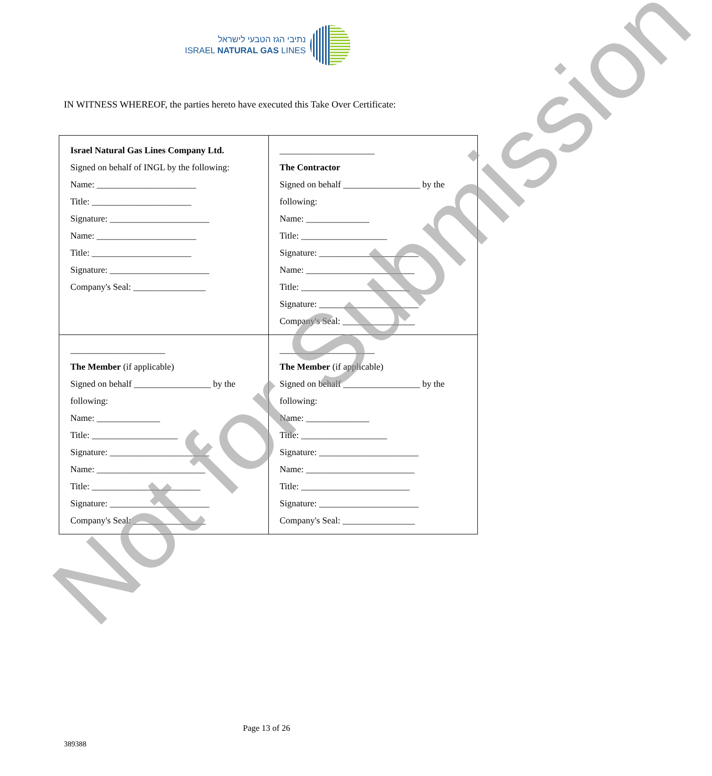נתיבי הגז הטבעי לישראל
ISRAEL NATURAL GAS LINES
IN WITNESS WHEREOF, the parties hereto have executed this Take Over Certificate:
| Israel Natural Gas Lines Company Ltd. Signed on behalf of INGL by the following: Name: ______________________ Title: ______________________ Signature: ______________________ Name: ______________________ Title: ______________________ Signature: ______________________ Company's Seal: ________________ | _____________________ The Contractor Signed on behalf _________________ by the following: Name: ______________ Title: ___________________ Signature: ______________________ Name: ________________________ Title: ________________________ Signature: ______________________ Company's Seal: ________________ |
| _____________________ The Member (if applicable) Signed on behalf _________________ by the following: Name: ______________ Title: ___________________ Signature: ______________________ Name: ________________________ Title: ________________________ Signature: ______________________ Company's Seal: ________________ | _____________________ The Member (if applicable) Signed on behalf _________________ by the following: Name: ______________ Title: ___________________ Signature: ______________________ Name: ________________________ Title: ________________________ Signature: ______________________ Company's Seal: ________________ |
Not for Submission
Page 13 of 26
389388